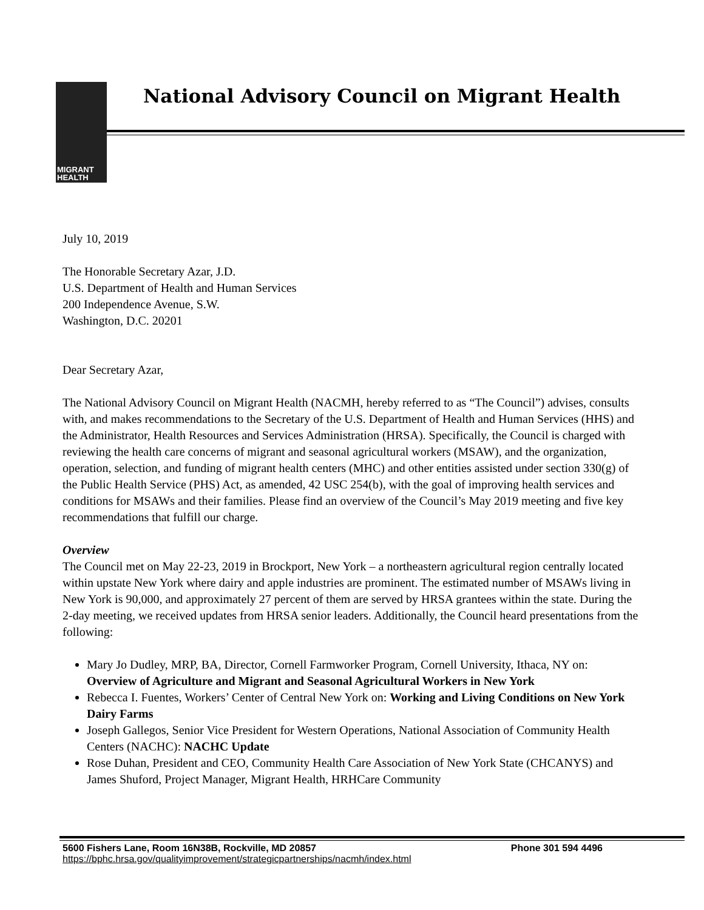MIGRANT
HEALTH
National Advisory Council on Migrant Health
July 10, 2019
The Honorable Secretary Azar, J.D.
U.S. Department of Health and Human Services
200 Independence Avenue, S.W.
Washington, D.C. 20201
Dear Secretary Azar,
The National Advisory Council on Migrant Health (NACMH, hereby referred to as “The Council”) advises, consults with, and makes recommendations to the Secretary of the U.S. Department of Health and Human Services (HHS) and the Administrator, Health Resources and Services Administration (HRSA). Specifically, the Council is charged with reviewing the health care concerns of migrant and seasonal agricultural workers (MSAW), and the organization, operation, selection, and funding of migrant health centers (MHC) and other entities assisted under section 330(g) of the Public Health Service (PHS) Act, as amended, 42 USC 254(b), with the goal of improving health services and conditions for MSAWs and their families. Please find an overview of the Council’s May 2019 meeting and five key recommendations that fulfill our charge.
Overview
The Council met on May 22-23, 2019 in Brockport, New York – a northeastern agricultural region centrally located within upstate New York where dairy and apple industries are prominent. The estimated number of MSAWs living in New York is 90,000, and approximately 27 percent of them are served by HRSA grantees within the state. During the 2-day meeting, we received updates from HRSA senior leaders. Additionally, the Council heard presentations from the following:
Mary Jo Dudley, MRP, BA, Director, Cornell Farmworker Program, Cornell University, Ithaca, NY on: Overview of Agriculture and Migrant and Seasonal Agricultural Workers in New York
Rebecca I. Fuentes, Workers’ Center of Central New York on: Working and Living Conditions on New York Dairy Farms
Joseph Gallegos, Senior Vice President for Western Operations, National Association of Community Health Centers (NACHC): NACHC Update
Rose Duhan, President and CEO, Community Health Care Association of New York State (CHCANYS) and James Shuford, Project Manager, Migrant Health, HRHCare Community
Phone 301 594 4496 5600 Fishers Lane, Room 16N38B, Rockville, MD 20857
https://bphc.hrsa.gov/qualityimprovement/strategicpartnerships/nacmh/index.html